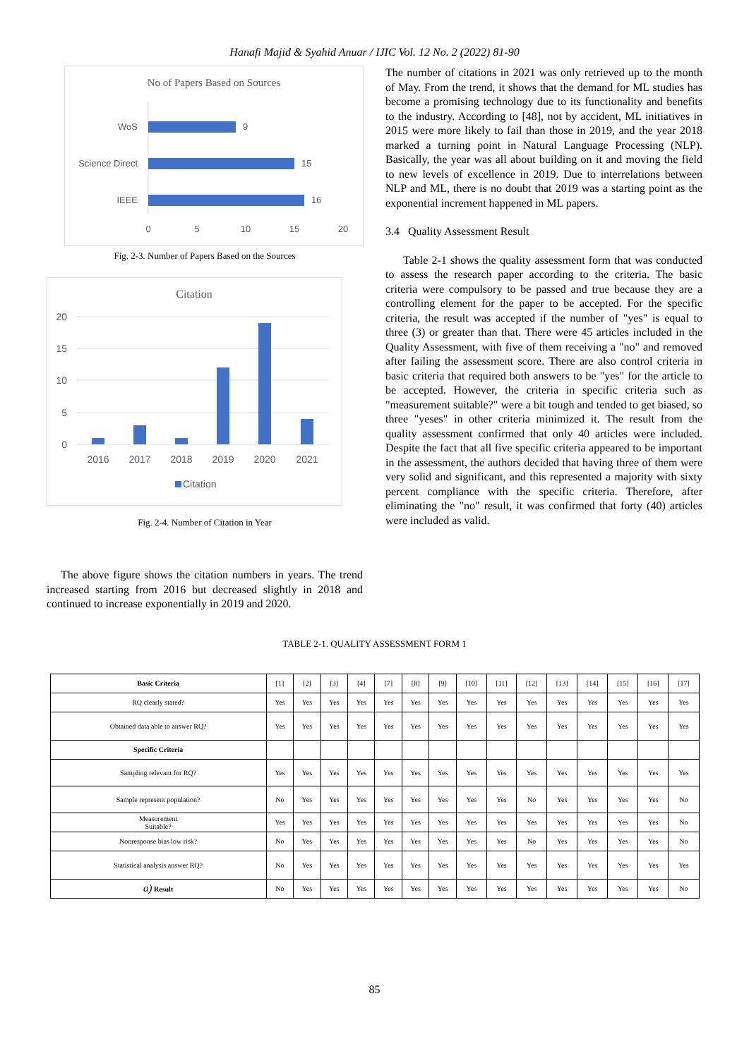Hanafi Majid & Syahid Anuar / IJIC Vol. 12 No. 2 (2022) 81-90
No of Papers Based on Sources
WoS
9
Science Direct
15
IEEE
16
0
5
10
15
20
Fig. 2-3. Number of Papers Based on the Sources
Citation
20
15
10
5
0
2016
2017
2018
2019
2020
2021
Citation
Fig. 2-4. Number of Citation in Year
The above figure shows the citation numbers in years. The trend increased starting from 2016 but decreased slightly in 2018 and continued to increase exponentially in 2019 and 2020.
The number of citations in 2021 was only retrieved up to the month of May. From the trend, it shows that the demand for ML studies has become a promising technology due to its functionality and benefits to the industry. According to [48], not by accident, ML initiatives in 2015 were more likely to fail than those in 2019, and the year 2018 marked a turning point in Natural Language Processing (NLP). Basically, the year was all about building on it and moving the field to new levels of excellence in 2019. Due to interrelations between NLP and ML, there is no doubt that 2019 was a starting point as the exponential increment happened in ML papers.
3.4 Quality Assessment Result
Table 2-1 shows the quality assessment form that was conducted to assess the research paper according to the criteria. The basic criteria were compulsory to be passed and true because they are a controlling element for the paper to be accepted. For the specific criteria, the result was accepted if the number of "yes" is equal to three (3) or greater than that. There were 45 articles included in the Quality Assessment, with five of them receiving a "no" and removed after failing the assessment score. There are also control criteria in basic criteria that required both answers to be "yes" for the article to be accepted. However, the criteria in specific criteria such as "measurement suitable?" were a bit tough and tended to get biased, so three "yeses" in other criteria minimized it. The result from the quality assessment confirmed that only 40 articles were included. Despite the fact that all five specific criteria appeared to be important in the assessment, the authors decided that having three of them were very solid and significant, and this represented a majority with sixty percent compliance with the specific criteria. Therefore, after eliminating the "no" result, it was confirmed that forty (40) articles were included as valid.
TABLE 2-1. QUALITY ASSESSMENT FORM 1
| Basic Criteria | [1] | [2] | [3] | [4] | [7] | [8] | [9] | [10] | [11] | [12] | [13] | [14] | [15] | [16] | [17] |
| RQ clearly stated? | Yes | Yes | Yes | Yes | Yes | Yes | Yes | Yes | Yes | Yes | Yes | Yes | Yes | Yes | Yes |
| Obtained data able to answer RQ? | Yes | Yes | Yes | Yes | Yes | Yes | Yes | Yes | Yes | Yes | Yes | Yes | Yes | Yes | Yes |
| Specific Criteria | | | | | | | | | | | | | | | |
| Sampling relevant for RQ? | Yes | Yes | Yes | Yes | Yes | Yes | Yes | Yes | Yes | Yes | Yes | Yes | Yes | Yes | Yes |
| Sample represent population? | No | Yes | Yes | Yes | Yes | Yes | Yes | Yes | Yes | No | Yes | Yes | Yes | Yes | No |
| Measurement Suitable? | Yes | Yes | Yes | Yes | Yes | Yes | Yes | Yes | Yes | Yes | Yes | Yes | Yes | Yes | No |
| Nonresponse bias low risk? | No | Yes | Yes | Yes | Yes | Yes | Yes | Yes | Yes | No | Yes | Yes | Yes | Yes | No |
| Statistical analysis answer RQ? | No | Yes | Yes | Yes | Yes | Yes | Yes | Yes | Yes | Yes | Yes | Yes | Yes | Yes | Yes |
| a) Result | No | Yes | Yes | Yes | Yes | Yes | Yes | Yes | Yes | Yes | Yes | Yes | Yes | Yes | No |
85